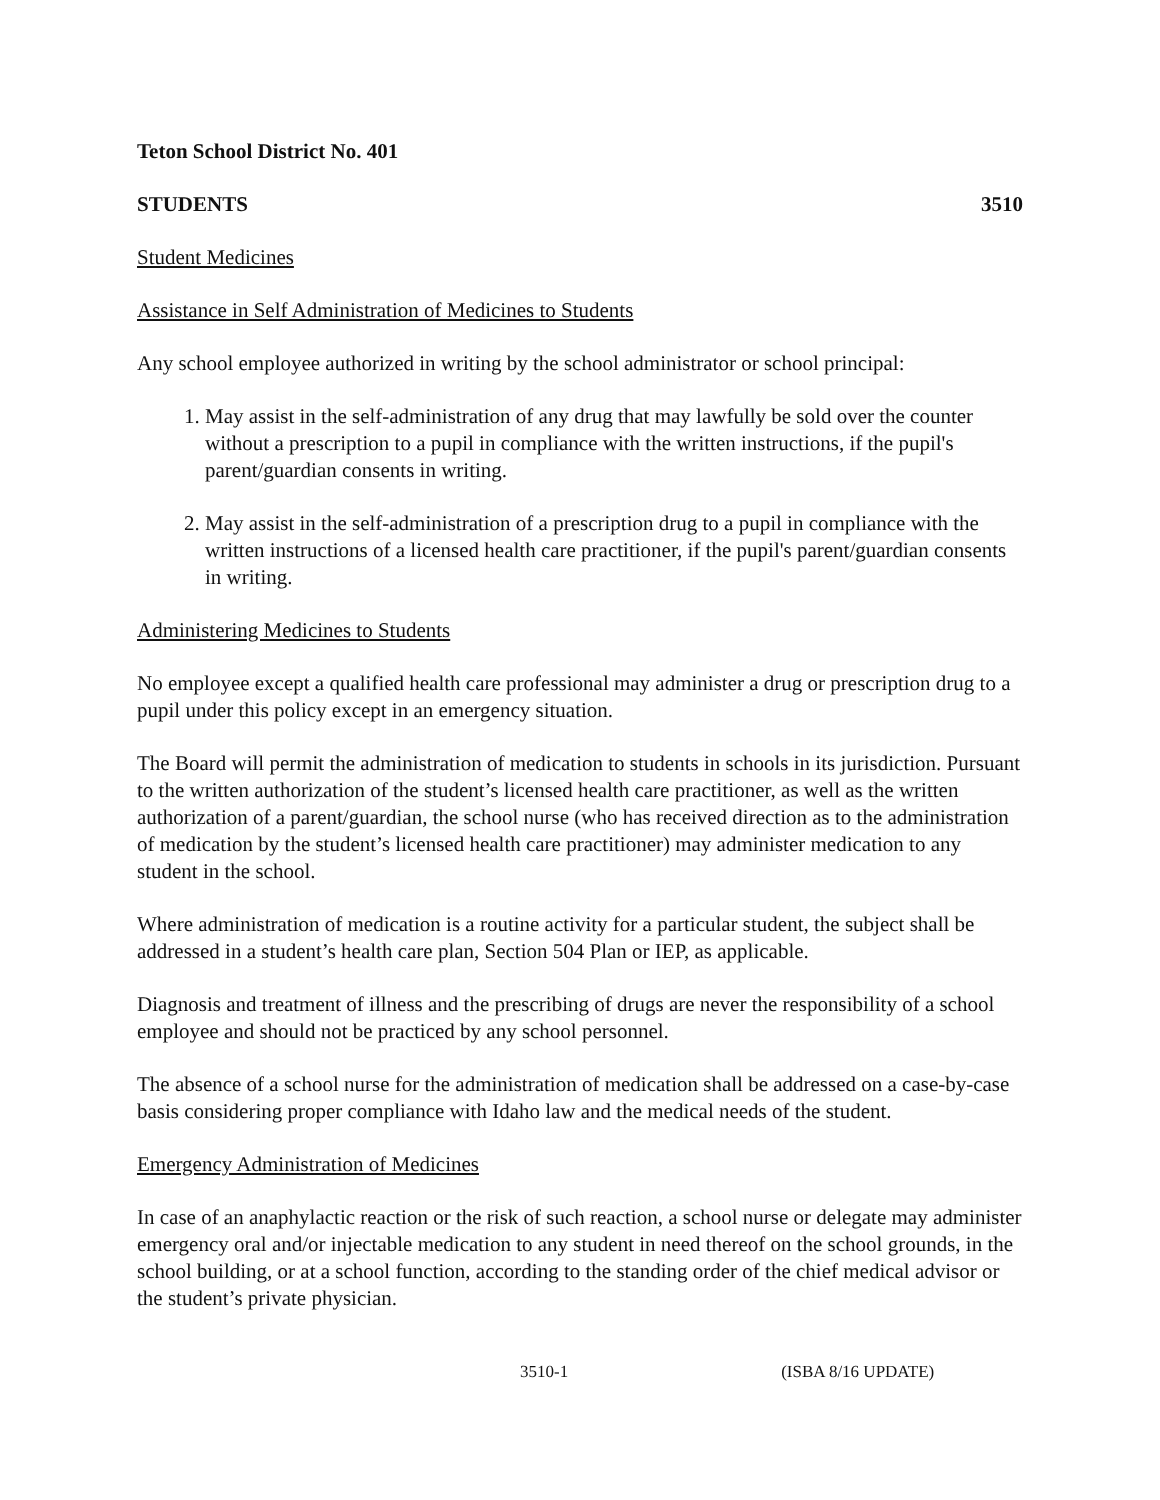Teton School District No. 401
STUDENTS 3510
Student Medicines
Assistance in Self Administration of Medicines to Students
Any school employee authorized in writing by the school administrator or school principal:
1. May assist in the self-administration of any drug that may lawfully be sold over the counter without a prescription to a pupil in compliance with the written instructions, if the pupil's parent/guardian consents in writing.
2. May assist in the self-administration of a prescription drug to a pupil in compliance with the written instructions of a licensed health care practitioner, if the pupil's parent/guardian consents in writing.
Administering Medicines to Students
No employee except a qualified health care professional may administer a drug or prescription drug to a pupil under this policy except in an emergency situation.
The Board will permit the administration of medication to students in schools in its jurisdiction. Pursuant to the written authorization of the student’s licensed health care practitioner, as well as the written authorization of a parent/guardian, the school nurse (who has received direction as to the administration of medication by the student’s licensed health care practitioner) may administer medication to any student in the school.
Where administration of medication is a routine activity for a particular student, the subject shall be addressed in a student’s health care plan, Section 504 Plan or IEP, as applicable.
Diagnosis and treatment of illness and the prescribing of drugs are never the responsibility of a school employee and should not be practiced by any school personnel.
The absence of a school nurse for the administration of medication shall be addressed on a case-by-case basis considering proper compliance with Idaho law and the medical needs of the student.
Emergency Administration of Medicines
In case of an anaphylactic reaction or the risk of such reaction, a school nurse or delegate may administer emergency oral and/or injectable medication to any student in need thereof on the school grounds, in the school building, or at a school function, according to the standing order of the chief medical advisor or the student’s private physician.
3510-1 (ISBA 8/16 UPDATE)